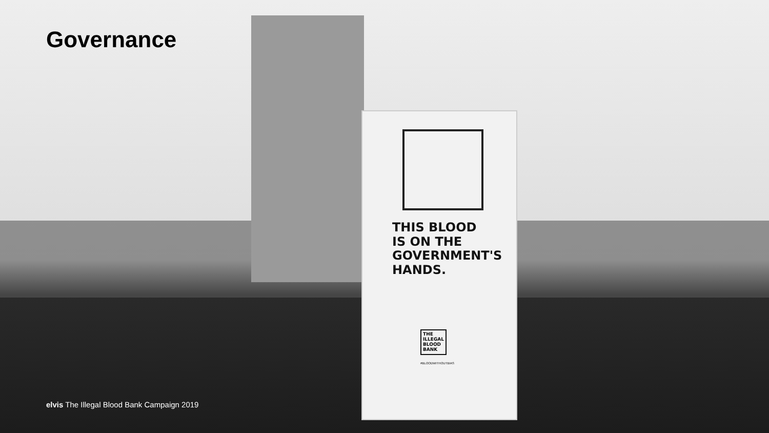Governance
THIS BLOOD
IS ON THE
GOVERNMENT'S
HANDS.
THE
ILLEGAL
BLOOD
BANK
#BLOODWITHOUTBIAS
elvis The Illegal Blood Bank Campaign 2019